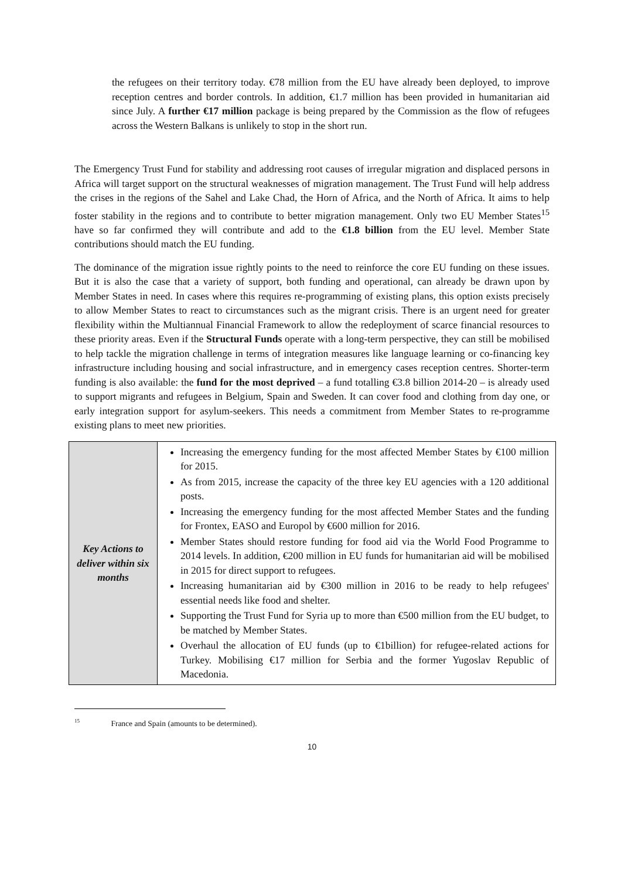the refugees on their territory today. €78 million from the EU have already been deployed, to improve reception centres and border controls. In addition, €1.7 million has been provided in humanitarian aid since July. A further €17 million package is being prepared by the Commission as the flow of refugees across the Western Balkans is unlikely to stop in the short run.
The Emergency Trust Fund for stability and addressing root causes of irregular migration and displaced persons in Africa will target support on the structural weaknesses of migration management. The Trust Fund will help address the crises in the regions of the Sahel and Lake Chad, the Horn of Africa, and the North of Africa. It aims to help foster stability in the regions and to contribute to better migration management. Only two EU Member States<sup>15</sup> have so far confirmed they will contribute and add to the €1.8 billion from the EU level. Member State contributions should match the EU funding.
The dominance of the migration issue rightly points to the need to reinforce the core EU funding on these issues. But it is also the case that a variety of support, both funding and operational, can already be drawn upon by Member States in need. In cases where this requires re-programming of existing plans, this option exists precisely to allow Member States to react to circumstances such as the migrant crisis. There is an urgent need for greater flexibility within the Multiannual Financial Framework to allow the redeployment of scarce financial resources to these priority areas. Even if the Structural Funds operate with a long-term perspective, they can still be mobilised to help tackle the migration challenge in terms of integration measures like language learning or co-financing key infrastructure including housing and social infrastructure, and in emergency cases reception centres. Shorter-term funding is also available: the fund for the most deprived – a fund totalling €3.8 billion 2014-20 – is already used to support migrants and refugees in Belgium, Spain and Sweden. It can cover food and clothing from day one, or early integration support for asylum-seekers. This needs a commitment from Member States to re-programme existing plans to meet new priorities.
| Key Actions to deliver within six months | Increasing the emergency funding for the most affected Member States by €100 million for 2015. As from 2015, increase the capacity of the three key EU agencies with a 120 additional posts. Increasing the emergency funding for the most affected Member States and the funding for Frontex, EASO and Europol by €600 million for 2016. Member States should restore funding for food aid via the World Food Programme to 2014 levels. In addition, €200 million in EU funds for humanitarian aid will be mobilised in 2015 for direct support to refugees. Increasing humanitarian aid by €300 million in 2016 to be ready to help refugees' essential needs like food and shelter. Supporting the Trust Fund for Syria up to more than €500 million from the EU budget, to be matched by Member States. Overhaul the allocation of EU funds (up to €1billion) for refugee-related actions for Turkey. Mobilising €17 million for Serbia and the former Yugoslav Republic of Macedonia. |
<sup>15</sup> France and Spain (amounts to be determined).
10